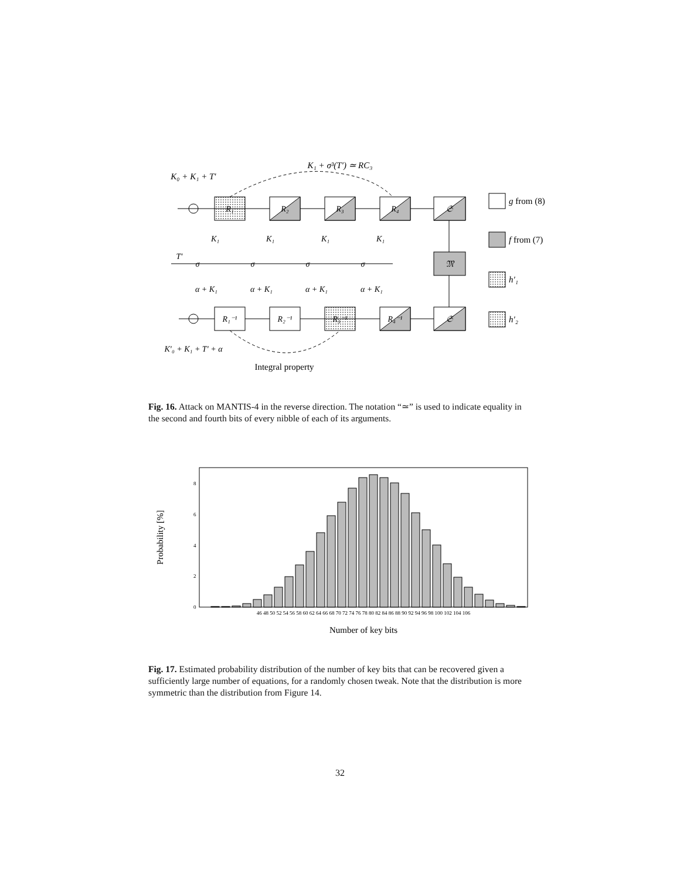K₁ + σ³(T′) ≃ RC₃
K₀ + K₁ + T′
R₁
R₂
R₃
R₄
𝔖
𝔐
𝔖
R₁⁻¹
R₂⁻¹
R₃⁻¹
R₄⁻¹
σ
σ
σ
σ
K₁
K₁
K₁
K₁
α + K₁
α + K₁
α + K₁
α + K₁
T′
K′₀ + K₁ + T′ + α
Integral property
g from (8)
f from (7)
h′₁
h′₂
Fig. 16. Attack on MANTIS-4 in the reverse direction. The notation “≃” is used to indicate equality in the second and fourth bits of every nibble of each of its arguments.
Probability [%]
0
2
4
6
8
46 48 50 52 54 56 58 60 62 64 66 68 70 72 74 76 78 80 82 84 86 88 90 92 94 96 98 100 102 104 106
Number of key bits
Fig. 17. Estimated probability distribution of the number of key bits that can be recovered given a sufficiently large number of equations, for a randomly chosen tweak. Note that the distribution is more symmetric than the distribution from Figure 14.
32